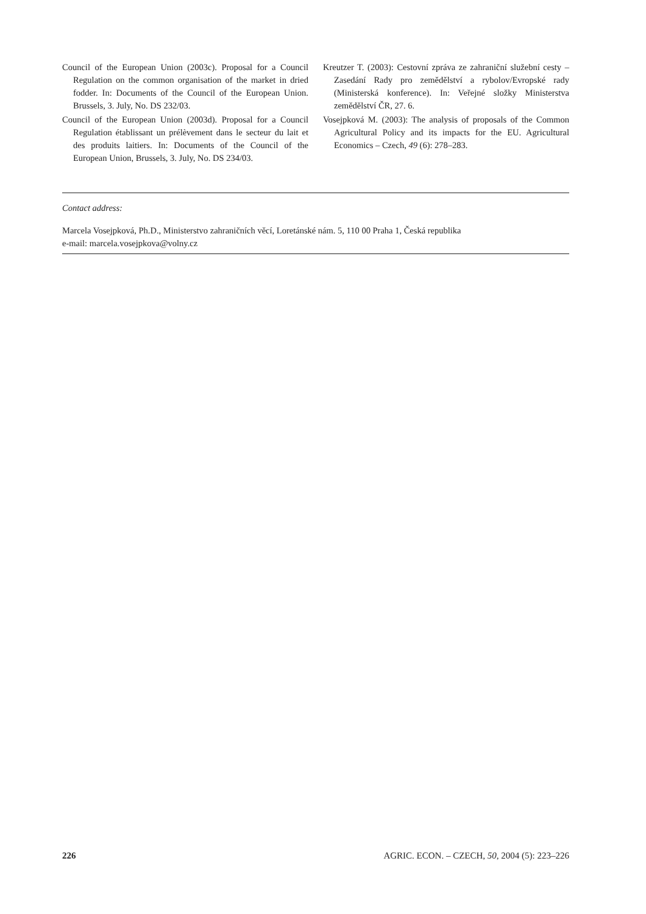Council of the European Union (2003c). Proposal for a Council Regulation on the common organisation of the market in dried fodder. In: Documents of the Council of the European Union. Brussels, 3. July, No. DS 232/03.
Council of the European Union (2003d). Proposal for a Council Regulation établissant un prélèvement dans le secteur du lait et des produits laitiers. In: Documents of the Council of the European Union, Brussels, 3. July, No. DS 234/03.
Kreutzer T. (2003): Cestovní zpráva ze zahraniční služební cesty – Zasedání Rady pro zemědělství a rybolov/Evropské rady (Ministerská konference). In: Veřejné složky Ministerstva zemědělství ČR, 27. 6.
Vosejpková M. (2003): The analysis of proposals of the Common Agricultural Policy and its impacts for the EU. Agricultural Economics – Czech, 49 (6): 278–283.
Contact address:
Marcela Vosejpková, Ph.D., Ministerstvo zahraničních věcí, Loretánské nám. 5, 110 00 Praha 1, Česká republika
e-mail: marcela.vosejpkova@volny.cz
226 AGRIC. ECON. – CZECH, 50, 2004 (5): 223–226